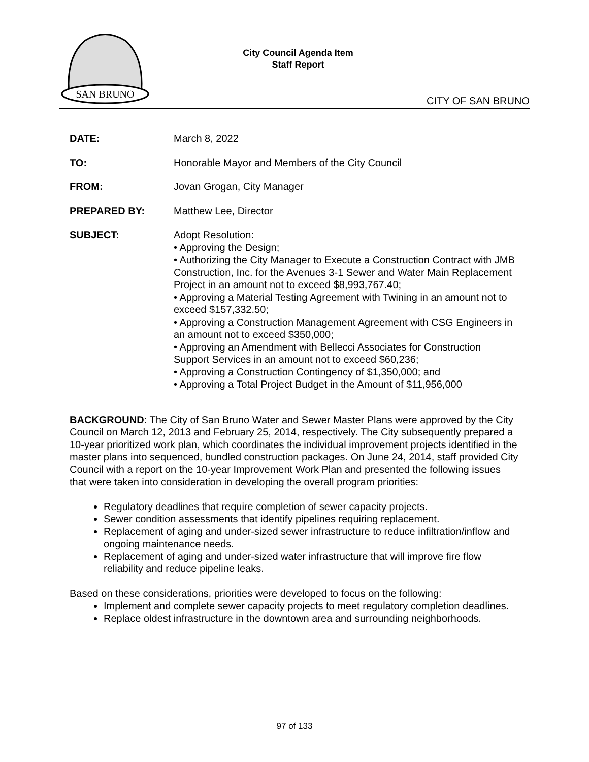SAN BRUNO
City Council Agenda Item
Staff Report
CITY OF SAN BRUNO
DATE: March 8, 2022
TO: Honorable Mayor and Members of the City Council
FROM: Jovan Grogan, City Manager
PREPARED BY: Matthew Lee, Director
SUBJECT: Adopt Resolution:
• Approving the Design;
• Authorizing the City Manager to Execute a Construction Contract with JMB Construction, Inc. for the Avenues 3-1 Sewer and Water Main Replacement Project in an amount not to exceed $8,993,767.40;
• Approving a Material Testing Agreement with Twining in an amount not to exceed $157,332.50;
• Approving a Construction Management Agreement with CSG Engineers in an amount not to exceed $350,000;
• Approving an Amendment with Bellecci Associates for Construction Support Services in an amount not to exceed $60,236;
• Approving a Construction Contingency of $1,350,000; and
• Approving a Total Project Budget in the Amount of $11,956,000
BACKGROUND: The City of San Bruno Water and Sewer Master Plans were approved by the City Council on March 12, 2013 and February 25, 2014, respectively. The City subsequently prepared a 10-year prioritized work plan, which coordinates the individual improvement projects identified in the master plans into sequenced, bundled construction packages. On June 24, 2014, staff provided City Council with a report on the 10-year Improvement Work Plan and presented the following issues that were taken into consideration in developing the overall program priorities:
Regulatory deadlines that require completion of sewer capacity projects.
Sewer condition assessments that identify pipelines requiring replacement.
Replacement of aging and under-sized sewer infrastructure to reduce infiltration/inflow and ongoing maintenance needs.
Replacement of aging and under-sized water infrastructure that will improve fire flow reliability and reduce pipeline leaks.
Based on these considerations, priorities were developed to focus on the following:
Implement and complete sewer capacity projects to meet regulatory completion deadlines.
Replace oldest infrastructure in the downtown area and surrounding neighborhoods.
97 of 133